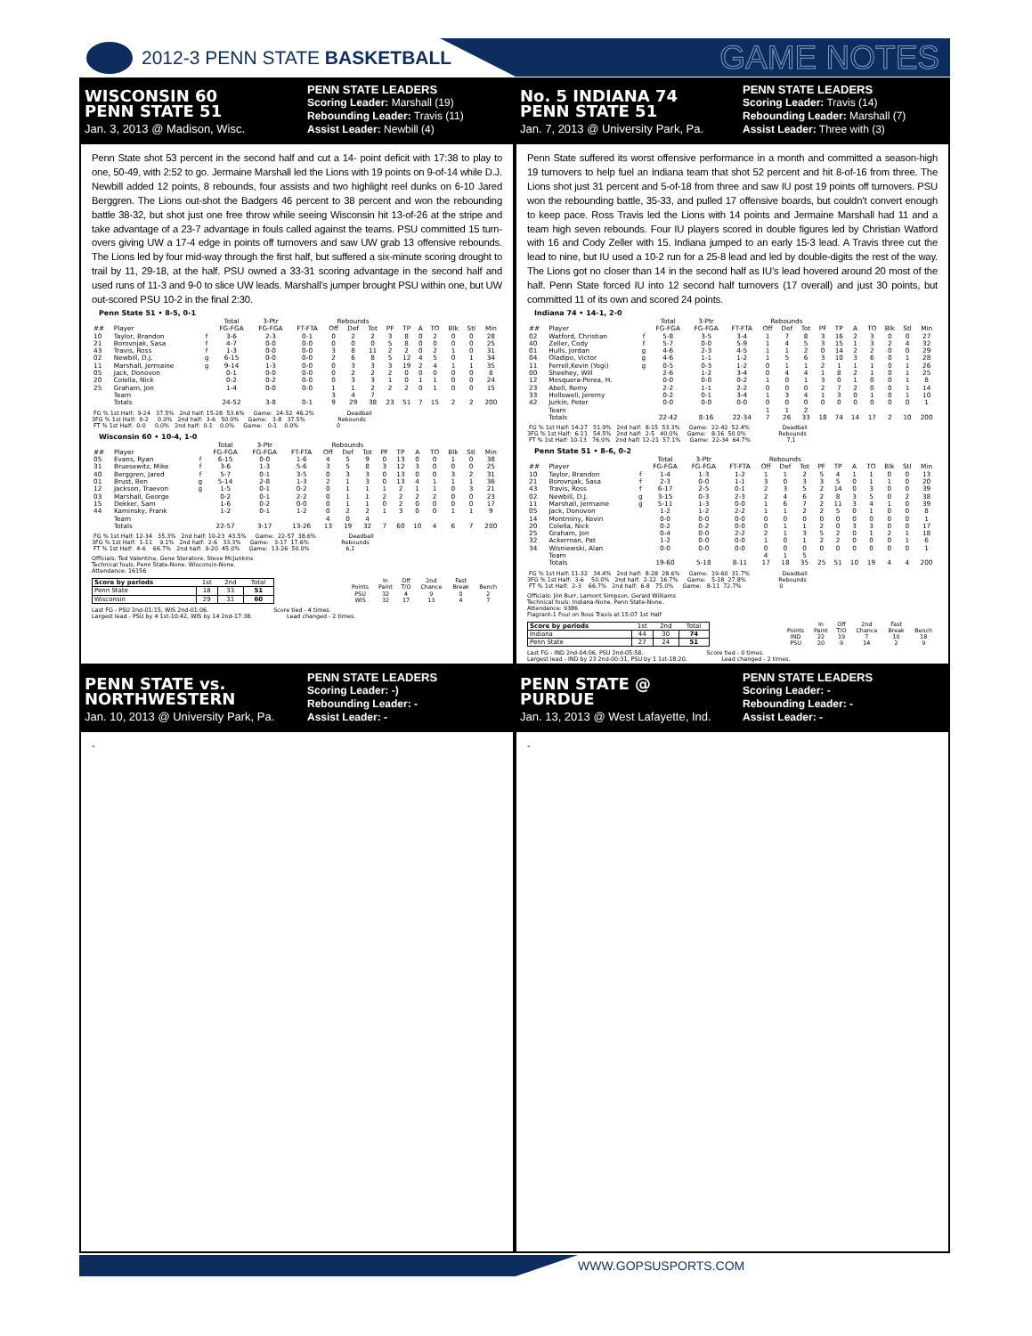2012-3 PENN STATE BASKETBALL
GAME NOTES
WISCONSIN 60
PENN STATE 51
Jan. 3, 2013 @ Madison, Wisc.
PENN STATE LEADERS
Scoring Leader: Marshall (19)
Rebounding Leader: Travis (11)
Assist Leader: Newbill (4)
No. 5 INDIANA 74
PENN STATE 51
Jan. 7, 2013 @ University Park, Pa.
PENN STATE LEADERS
Scoring Leader: Travis (14)
Rebounding Leader: Marshall (7)
Assist Leader: Three with (3)
Penn State shot 53 percent in the second half and cut a 14- point deficit with 17:38 to play to one, 50-49, with 2:52 to go. Jermaine Marshall led the Lions with 19 points on 9-of-14 while D.J. Newbill added 12 points, 8 rebounds, four assists and two highlight reel dunks on 6-10 Jared Berggren. The Lions out-shot the Badgers 46 percent to 38 percent and won the rebounding battle 38-32, but shot just one free throw while seeing Wisconsin hit 13-of-26 at the stripe and take advantage of a 23-7 advantage in fouls called against the teams. PSU committed 15 turn-overs giving UW a 17-4 edge in points off turnovers and saw UW grab 13 offensive rebounds. The Lions led by four mid-way through the first half, but suffered a six-minute scoring drought to trail by 11, 29-18, at the half. PSU owned a 33-31 scoring advantage in the second half and used runs of 11-3 and 9-0 to slice UW leads. Marshall’s jumper brought PSU within one, but UW out-scored PSU 10-2 in the final 2:30.
Penn State 51 • 8-5, 0-1
| | | | Total | 3-Ptr | | Rebounds | | | | | | | | | |
| --- | --- | --- | --- | --- | --- | --- | --- | --- | --- | --- | --- | --- | --- | --- | --- |
| ## | Player | | FG-FGA | FG-FGA | FT-FTA | Off | Def | Tot | PF | TP | A | TO | Blk | Stl | Min |
| 10 | Taylor, Brandon | f | 3-6 | 2-3 | 0-1 | 0 | 2 | 2 | 3 | 8 | 0 | 2 | 0 | 0 | 28 |
| 21 | Borovnjak, Sasa | f | 4-7 | 0-0 | 0-0 | 0 | 0 | 0 | 5 | 8 | 0 | 0 | 0 | 0 | 25 |
| 43 | Travis, Ross | f | 1-3 | 0-0 | 0-0 | 3 | 8 | 11 | 2 | 2 | 0 | 2 | 1 | 0 | 31 |
| 02 | Newbill, D.J. | g | 6-15 | 0-0 | 0-0 | 2 | 6 | 8 | 5 | 12 | 4 | 5 | 0 | 1 | 34 |
| 11 | Marshall, Jermaine | g | 9-14 | 1-3 | 0-0 | 0 | 3 | 3 | 3 | 19 | 2 | 4 | 1 | 1 | 35 |
| 05 | Jack, Donovon | | 0-1 | 0-0 | 0-0 | 0 | 2 | 2 | 2 | 0 | 0 | 0 | 0 | 0 | 8 |
| 20 | Colella, Nick | | 0-2 | 0-2 | 0-0 | 0 | 3 | 3 | 1 | 0 | 1 | 1 | 0 | 0 | 24 |
| 25 | Graham, Jon | | 1-4 | 0-0 | 0-0 | 1 | 1 | 2 | 2 | 2 | 0 | 1 | 0 | 0 | 15 |
| | Team | | | | | 3 | 4 | 7 | | | | | | | |
| | Totals | | 24-52 | 3-8 | 0-1 | 9 | 29 | 38 | 23 | 51 | 7 | 15 | 2 | 2 | 200 |
FG % 1st Half: 9-24 37.5% 2nd half: 15-28 53.6% Game: 24-52 46.2% Deadball 3FG % 1st Half: 0-2 0.0% 2nd half: 3-6 50.0% Game: 3-8 37.5% Rebounds FT % 1st Half: 0-0 0.0% 2nd half: 0-1 0.0% Game: 0-1 0.0% 0
Wisconsin 60 • 10-4, 1-0
| | | | Total | 3-Ptr | | Rebounds | | | | | | | | | |
| --- | --- | --- | --- | --- | --- | --- | --- | --- | --- | --- | --- | --- | --- | --- | --- |
| ## | Player | | FG-FGA | FG-FGA | FT-FTA | Off | Def | Tot | PF | TP | A | TO | Blk | Stl | Min |
| 05 | Evans, Ryan | f | 6-15 | 0-0 | 1-6 | 4 | 5 | 9 | 0 | 13 | 0 | 0 | 1 | 0 | 38 |
| 31 | Bruesewitz, Mike | f | 3-6 | 1-3 | 5-6 | 3 | 5 | 8 | 3 | 12 | 3 | 0 | 0 | 0 | 25 |
| 40 | Berggren, Jared | f | 5-7 | 0-1 | 3-5 | 0 | 3 | 3 | 0 | 13 | 0 | 0 | 3 | 2 | 31 |
| 01 | Brust, Ben | g | 5-14 | 2-8 | 1-3 | 2 | 1 | 3 | 0 | 13 | 4 | 1 | 1 | 1 | 36 |
| 12 | Jackson, Traevon | g | 1-5 | 0-1 | 0-2 | 0 | 1 | 1 | 1 | 2 | 1 | 1 | 0 | 3 | 21 |
| 03 | Marshall, George | | 0-2 | 0-1 | 2-2 | 0 | 1 | 1 | 2 | 2 | 2 | 2 | 0 | 0 | 23 |
| 15 | Dekker, Sam | | 1-6 | 0-2 | 0-0 | 0 | 1 | 1 | 0 | 2 | 0 | 0 | 0 | 0 | 17 |
| 44 | Kaminsky, Frank | | 1-2 | 0-1 | 1-2 | 0 | 2 | 2 | 1 | 3 | 0 | 0 | 1 | 1 | 9 |
| | Team | | | | | 4 | 0 | 4 | | | | | | | |
| | Totals | | 22-57 | 3-17 | 13-26 | 13 | 19 | 32 | 7 | 60 | 10 | 4 | 6 | 7 | 200 |
FG % 1st Half: 12-34 35.3% 2nd half: 10-23 43.5% Game: 22-57 38.6% Deadball 3FG % 1st Half: 1-11 9.1% 2nd half: 2-6 33.3% Game: 3-17 17.6% Rebounds FT % 1st Half: 4-6 66.7% 2nd half: 9-20 45.0% Game: 13-26 50.0% 6,1
Officials: Ted Valentine, Gene Steratore, Steve McJunkins Technical fouls: Penn State-None. Wisconsin-None. Attendance: 16156
| Score by periods | 1st | 2nd | Total |
| --- | --- | --- | --- |
| Penn State | 18 | 33 | 51 |
| Wisconsin | 29 | 31 | 60 |
| | | In | Off | 2nd | Fast | |
| | Points | Paint | T/O | Chance | Break | Bench |
| | PSU | 32 | 4 | 9 | 0 | 2 |
| | WIS | 32 | 17 | 13 | 4 | 7 |
Last FG - PSU 2nd-01:15, WIS 2nd-01:06. Score tied - 4 times. Largest lead - PSU by 4 1st-10:42, WIS by 14 2nd-17:38. Lead changed - 2 times.
Penn State suffered its worst offensive performance in a month and committed a season-high 19 turnovers to help fuel an Indiana team that shot 52 percent and hit 8-of-16 from three. The Lions shot just 31 percent and 5-of-18 from three and saw IU post 19 points off turnovers. PSU won the rebounding battle, 35-33, and pulled 17 offensive boards, but couldn’t convert enough to keep pace. Ross Travis led the Lions with 14 points and Jermaine Marshall had 11 and a team high seven rebounds. Four IU players scored in double figures led by Christian Watford with 16 and Cody Zeller with 15. Indiana jumped to an early 15-3 lead. A Travis three cut the lead to nine, but IU used a 10-2 run for a 25-8 lead and led by double-digits the rest of the way. The Lions got no closer than 14 in the second half as IU’s lead hovered around 20 most of the half. Penn State forced IU into 12 second half turnovers (17 overall) and just 30 points, but committed 11 of its own and scored 24 points.
Indiana 74 • 14-1, 2-0
| | | | Total | 3-Ptr | | Rebounds | | | | | | | | | |
| --- | --- | --- | --- | --- | --- | --- | --- | --- | --- | --- | --- | --- | --- | --- | --- |
| ## | Player | | FG-FGA | FG-FGA | FT-FTA | Off | Def | Tot | PF | TP | A | TO | Blk | Stl | Min |
| 02 | Watford, Christian | f | 5-8 | 3-5 | 3-4 | 1 | 7 | 8 | 3 | 16 | 2 | 3 | 0 | 0 | 27 |
| 40 | Zeller, Cody | f | 5-7 | 0-0 | 5-9 | 1 | 4 | 5 | 3 | 15 | 1 | 3 | 2 | 4 | 32 |
| 01 | Hulls, Jordan | g | 4-6 | 2-3 | 4-5 | 1 | 1 | 2 | 0 | 14 | 2 | 2 | 0 | 0 | 29 |
| 04 | Oladipo, Victor | g | 4-6 | 1-1 | 1-2 | 1 | 5 | 6 | 3 | 10 | 3 | 6 | 0 | 1 | 28 |
| 11 | Ferrell,Kevin (Yogi) | g | 0-5 | 0-3 | 1-2 | 0 | 1 | 1 | 2 | 1 | 1 | 1 | 0 | 1 | 26 |
| 00 | Sheehey, Will | | 2-6 | 1-2 | 3-4 | 0 | 4 | 4 | 1 | 8 | 2 | 1 | 0 | 1 | 25 |
| 12 | Mosquera-Perea, H. | | 0-0 | 0-0 | 0-2 | 1 | 0 | 1 | 3 | 0 | 1 | 0 | 0 | 1 | 8 |
| 23 | Abell, Remy | | 2-2 | 1-1 | 2-2 | 0 | 0 | 0 | 2 | 7 | 2 | 0 | 0 | 1 | 14 |
| 33 | Hollowell, Jeremy | | 0-2 | 0-1 | 3-4 | 1 | 3 | 4 | 1 | 3 | 0 | 1 | 0 | 1 | 10 |
| 42 | Jurkin, Peter | | 0-0 | 0-0 | 0-0 | 0 | 0 | 0 | 0 | 0 | 0 | 0 | 0 | 0 | 1 |
| | Team | | | | | 1 | 1 | 2 | | | | | | | |
| | Totals | | 22-42 | 8-16 | 22-34 | 7 | 26 | 33 | 18 | 74 | 14 | 17 | 2 | 10 | 200 |
FG % 1st Half: 14-27 51.9% 2nd half: 8-15 53.3% Game: 22-42 52.4% Deadball 3FG % 1st Half: 6-11 54.5% 2nd half: 2-5 40.0% Game: 8-16 50.0% Rebounds FT % 1st Half: 10-13 76.9% 2nd half: 12-21 57.1% Game: 22-34 64.7% 7,1
Penn State 51 • 8-6, 0-2
| | | | Total | 3-Ptr | | Rebounds | | | | | | | | | |
| --- | --- | --- | --- | --- | --- | --- | --- | --- | --- | --- | --- | --- | --- | --- | --- |
| ## | Player | | FG-FGA | FG-FGA | FT-FTA | Off | Def | Tot | PF | TP | A | TO | Blk | Stl | Min |
| 10 | Taylor, Brandon | f | 1-4 | 1-3 | 1-2 | 1 | 1 | 2 | 5 | 4 | 1 | 1 | 0 | 0 | 13 |
| 21 | Borovnjak, Sasa | f | 2-3 | 0-0 | 1-1 | 3 | 0 | 3 | 3 | 5 | 0 | 1 | 1 | 0 | 20 |
| 43 | Travis, Ross | f | 6-17 | 2-5 | 0-1 | 2 | 3 | 5 | 2 | 14 | 0 | 3 | 0 | 0 | 39 |
| 02 | Newbill, D.J. | g | 3-15 | 0-3 | 2-3 | 2 | 4 | 6 | 2 | 8 | 3 | 5 | 0 | 2 | 38 |
| 11 | Marshall, Jermaine | g | 5-11 | 1-3 | 0-0 | 1 | 6 | 7 | 2 | 11 | 3 | 4 | 1 | 0 | 39 |
| 05 | Jack, Donovon | | 1-2 | 1-2 | 2-2 | 1 | 1 | 2 | 2 | 5 | 0 | 1 | 0 | 0 | 8 |
| 14 | Montminy, Kevin | | 0-0 | 0-0 | 0-0 | 0 | 0 | 0 | 0 | 0 | 0 | 0 | 0 | 0 | 1 |
| 20 | Colella, Nick | | 0-2 | 0-2 | 0-0 | 0 | 1 | 1 | 2 | 0 | 3 | 3 | 0 | 0 | 17 |
| 25 | Graham, Jon | | 0-4 | 0-0 | 2-2 | 2 | 1 | 3 | 5 | 2 | 0 | 1 | 2 | 1 | 18 |
| 32 | Ackerman, Pat | | 1-2 | 0-0 | 0-0 | 1 | 0 | 1 | 2 | 2 | 0 | 0 | 0 | 1 | 6 |
| 34 | Wisniewski, Alan | | 0-0 | 0-0 | 0-0 | 0 | 0 | 0 | 0 | 0 | 0 | 0 | 0 | 0 | 1 |
| | Team | | | | | 4 | 1 | 5 | | | | | | | |
| | Totals | | 19-60 | 5-18 | 8-11 | 17 | 18 | 35 | 25 | 51 | 10 | 19 | 4 | 4 | 200 |
FG % 1st Half: 11-32 34.4% 2nd half: 8-28 28.6% Game: 19-60 31.7% Deadball 3FG % 1st Half: 3-6 50.0% 2nd half: 2-12 16.7% Game: 5-18 27.8% Rebounds FT % 1st Half: 2-3 66.7% 2nd half: 6-8 75.0% Game: 8-11 72.7% 0
Officials: Jim Burr, Lamont Simpson, Gerald Williams Technical fouls: Indiana-None. Penn State-None. Attendance: 9386 Flagrant-1 Foul on Ross Travis at 15:07 1st Half
| Score by periods | 1st | 2nd | Total |
| --- | --- | --- | --- |
| Indiana | 44 | 30 | 74 |
| Penn State | 27 | 24 | 51 |
| | | In | Off | 2nd | Fast | |
| | Points | Paint | T/O | Chance | Break | Bench |
| | IND | 22 | 19 | 7 | 10 | 18 |
| | PSU | 20 | 9 | 14 | 2 | 9 |
Last FG - IND 2nd-04:06, PSU 2nd-05:58. Score tied - 0 times. Largest lead - IND by 23 2nd-00:31, PSU by 1 1st-18:20. Lead changed - 2 times.
PENN STATE vs.
NORTHWESTERN
Jan. 10, 2013 @ University Park, Pa.
PENN STATE LEADERS
Scoring Leader: -)
Rebounding Leader: -
Assist Leader: -
PENN STATE @
PURDUE
Jan. 13, 2013 @ West Lafayette, Ind.
PENN STATE LEADERS
Scoring Leader: -
Rebounding Leader: -
Assist Leader: -
-
-
WWW.GOPSUSPORTS.COM